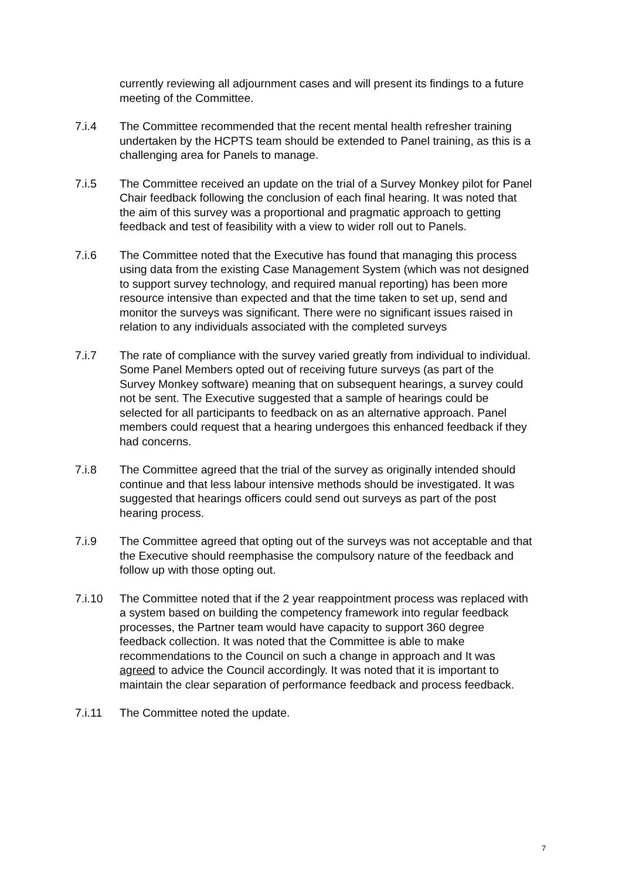currently reviewing all adjournment cases and will present its findings to a future meeting of the Committee.
7.i.4 The Committee recommended that the recent mental health refresher training undertaken by the HCPTS team should be extended to Panel training, as this is a challenging area for Panels to manage.
7.i.5 The Committee received an update on the trial of a Survey Monkey pilot for Panel Chair feedback following the conclusion of each final hearing. It was noted that the aim of this survey was a proportional and pragmatic approach to getting feedback and test of feasibility with a view to wider roll out to Panels.
7.i.6 The Committee noted that the Executive has found that managing this process using data from the existing Case Management System (which was not designed to support survey technology, and required manual reporting) has been more resource intensive than expected and that the time taken to set up, send and monitor the surveys was significant. There were no significant issues raised in relation to any individuals associated with the completed surveys
7.i.7 The rate of compliance with the survey varied greatly from individual to individual. Some Panel Members opted out of receiving future surveys (as part of the Survey Monkey software) meaning that on subsequent hearings, a survey could not be sent. The Executive suggested that a sample of hearings could be selected for all participants to feedback on as an alternative approach. Panel members could request that a hearing undergoes this enhanced feedback if they had concerns.
7.i.8 The Committee agreed that the trial of the survey as originally intended should continue and that less labour intensive methods should be investigated. It was suggested that hearings officers could send out surveys as part of the post hearing process.
7.i.9 The Committee agreed that opting out of the surveys was not acceptable and that the Executive should reemphasise the compulsory nature of the feedback and follow up with those opting out.
7.i.10 The Committee noted that if the 2 year reappointment process was replaced with a system based on building the competency framework into regular feedback processes, the Partner team would have capacity to support 360 degree feedback collection. It was noted that the Committee is able to make recommendations to the Council on such a change in approach and It was agreed to advice the Council accordingly. It was noted that it is important to maintain the clear separation of performance feedback and process feedback.
7.i.11 The Committee noted the update.
7